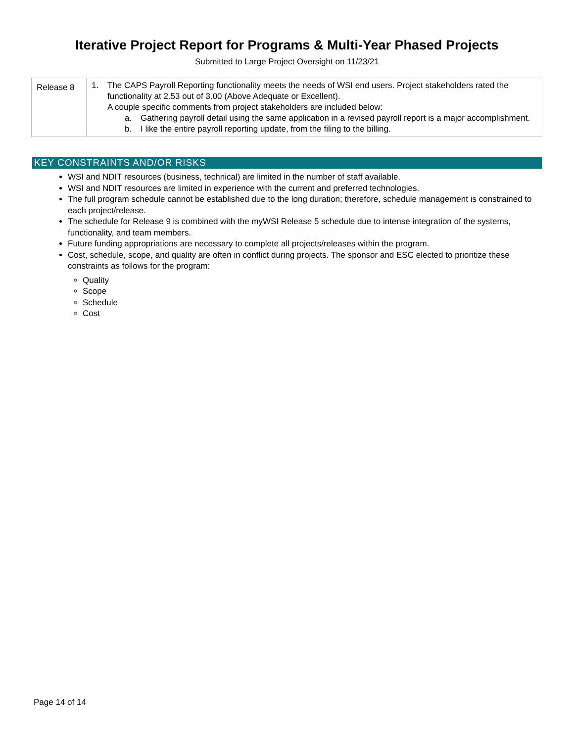Iterative Project Report for Programs & Multi-Year Phased Projects
Submitted to Large Project Oversight on 11/23/21
| Release 8 | 1. The CAPS Payroll Reporting functionality meets the needs of WSI end users. Project stakeholders rated the functionality at 2.53 out of 3.00 (Above Adequate or Excellent). A couple specific comments from project stakeholders are included below: a. Gathering payroll detail using the same application in a revised payroll report is a major accomplishment. b. I like the entire payroll reporting update, from the filing to the billing. |
KEY CONSTRAINTS AND/OR RISKS
WSI and NDIT resources (business, technical) are limited in the number of staff available.
WSI and NDIT resources are limited in experience with the current and preferred technologies.
The full program schedule cannot be established due to the long duration; therefore, schedule management is constrained to each project/release.
The schedule for Release 9 is combined with the myWSI Release 5 schedule due to intense integration of the systems, functionality, and team members.
Future funding appropriations are necessary to complete all projects/releases within the program.
Cost, schedule, scope, and quality are often in conflict during projects. The sponsor and ESC elected to prioritize these constraints as follows for the program:
Quality
Scope
Schedule
Cost
Page 14 of 14